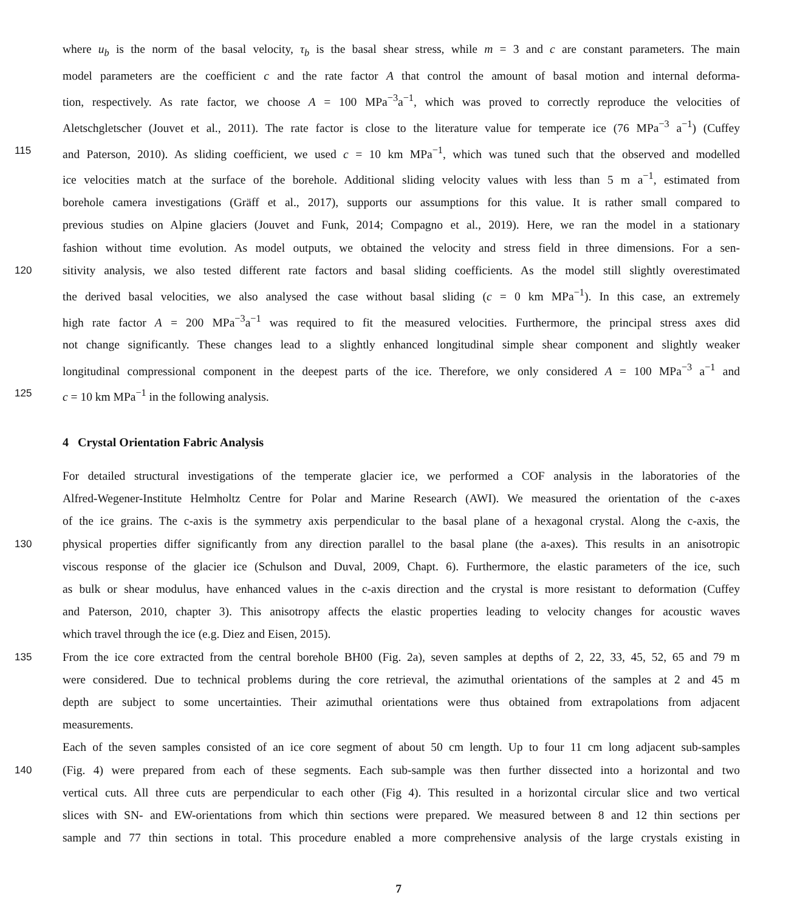where u<sub>b</sub> is the norm of the basal velocity, τ<sub>b</sub> is the basal shear stress, while m = 3 and c are constant parameters. The main
model parameters are the coefficient c and the rate factor A that control the amount of basal motion and internal deforma-
tion, respectively. As rate factor, we choose A = 100 MPa<sup>−3</sup>a<sup>−1</sup>, which was proved to correctly reproduce the velocities of
Aletschgletscher (Jouvet et al., 2011). The rate factor is close to the literature value for temperate ice (76 MPa<sup>−3</sup> a<sup>−1</sup>) (Cuffey
115 and Paterson, 2010). As sliding coefficient, we used c = 10 km MPa<sup>−1</sup>, which was tuned such that the observed and modelled
ice velocities match at the surface of the borehole. Additional sliding velocity values with less than 5 m a<sup>−1</sup>, estimated from
borehole camera investigations (Gräff et al., 2017), supports our assumptions for this value. It is rather small compared to
previous studies on Alpine glaciers (Jouvet and Funk, 2014; Compagno et al., 2019). Here, we ran the model in a stationary
fashion without time evolution. As model outputs, we obtained the velocity and stress field in three dimensions. For a sen-
120 sitivity analysis, we also tested different rate factors and basal sliding coefficients. As the model still slightly overestimated
the derived basal velocities, we also analysed the case without basal sliding (c = 0 km MPa<sup>−1</sup>). In this case, an extremely
high rate factor A = 200 MPa<sup>−3</sup>a<sup>−1</sup> was required to fit the measured velocities. Furthermore, the principal stress axes did
not change significantly. These changes lead to a slightly enhanced longitudinal simple shear component and slightly weaker
longitudinal compressional component in the deepest parts of the ice. Therefore, we only considered A = 100 MPa<sup>−3</sup> a<sup>−1</sup> and
125 c = 10 km MPa<sup>−1</sup> in the following analysis.
4 Crystal Orientation Fabric Analysis
For detailed structural investigations of the temperate glacier ice, we performed a COF analysis in the laboratories of the
Alfred-Wegener-Institute Helmholtz Centre for Polar and Marine Research (AWI). We measured the orientation of the c-axes
of the ice grains. The c-axis is the symmetry axis perpendicular to the basal plane of a hexagonal crystal. Along the c-axis, the
130 physical properties differ significantly from any direction parallel to the basal plane (the a-axes). This results in an anisotropic
viscous response of the glacier ice (Schulson and Duval, 2009, Chapt. 6). Furthermore, the elastic parameters of the ice, such
as bulk or shear modulus, have enhanced values in the c-axis direction and the crystal is more resistant to deformation (Cuffey
and Paterson, 2010, chapter 3). This anisotropy affects the elastic properties leading to velocity changes for acoustic waves
which travel through the ice (e.g. Diez and Eisen, 2015).
135 From the ice core extracted from the central borehole BH00 (Fig. 2a), seven samples at depths of 2, 22, 33, 45, 52, 65 and 79 m
were considered. Due to technical problems during the core retrieval, the azimuthal orientations of the samples at 2 and 45 m
depth are subject to some uncertainties. Their azimuthal orientations were thus obtained from extrapolations from adjacent
measurements.
Each of the seven samples consisted of an ice core segment of about 50 cm length. Up to four 11 cm long adjacent sub-samples
140 (Fig. 4) were prepared from each of these segments. Each sub-sample was then further dissected into a horizontal and two
vertical cuts. All three cuts are perpendicular to each other (Fig 4). This resulted in a horizontal circular slice and two vertical
slices with SN- and EW-orientations from which thin sections were prepared. We measured between 8 and 12 thin sections per
sample and 77 thin sections in total. This procedure enabled a more comprehensive analysis of the large crystals existing in
7